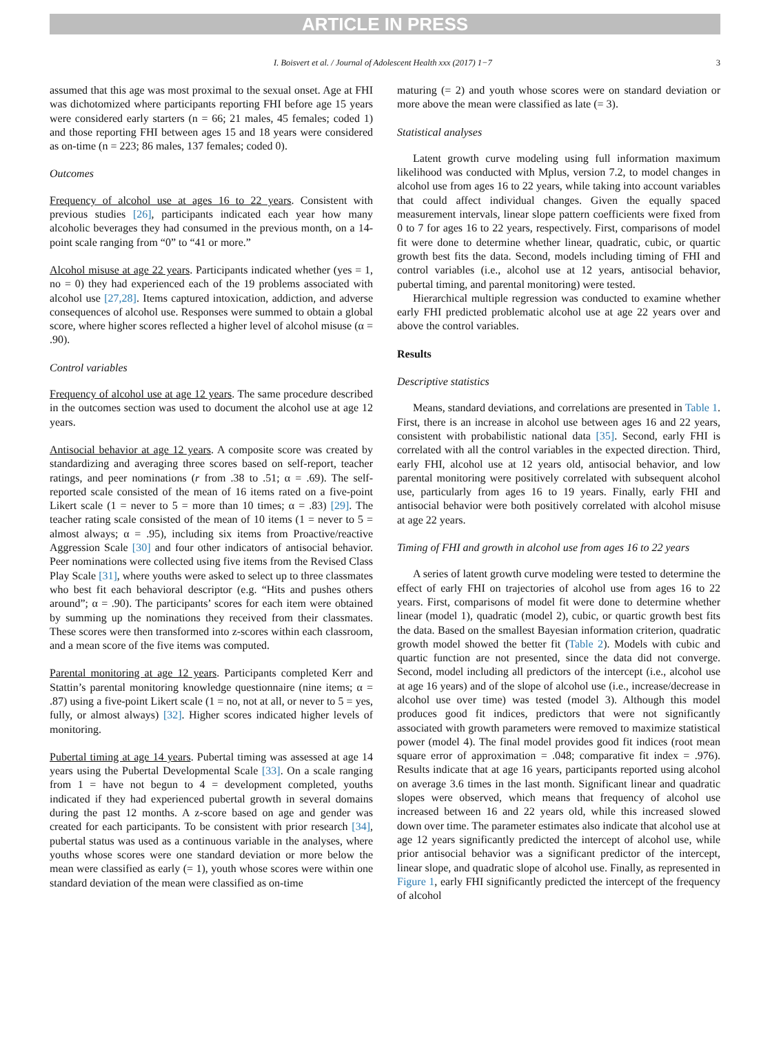ARTICLE IN PRESS
I. Boisvert et al. / Journal of Adolescent Health xxx (2017) 1−7 3
assumed that this age was most proximal to the sexual onset. Age at FHI was dichotomized where participants reporting FHI before age 15 years were considered early starters (n = 66; 21 males, 45 females; coded 1) and those reporting FHI between ages 15 and 18 years were considered as on-time (n = 223; 86 males, 137 females; coded 0).
Outcomes
Frequency of alcohol use at ages 16 to 22 years. Consistent with previous studies [26], participants indicated each year how many alcoholic beverages they had consumed in the previous month, on a 14-point scale ranging from “0” to “41 or more.”
Alcohol misuse at age 22 years. Participants indicated whether (yes = 1, no = 0) they had experienced each of the 19 problems associated with alcohol use [27,28]. Items captured intoxication, addiction, and adverse consequences of alcohol use. Responses were summed to obtain a global score, where higher scores reflected a higher level of alcohol misuse (α = .90).
Control variables
Frequency of alcohol use at age 12 years. The same procedure described in the outcomes section was used to document the alcohol use at age 12 years.
Antisocial behavior at age 12 years. A composite score was created by standardizing and averaging three scores based on self-report, teacher ratings, and peer nominations (r from .38 to .51; α = .69). The self-reported scale consisted of the mean of 16 items rated on a five-point Likert scale (1 = never to 5 = more than 10 times; α = .83) [29]. The teacher rating scale consisted of the mean of 10 items (1 = never to 5 = almost always; α = .95), including six items from Proactive/reactive Aggression Scale [30] and four other indicators of antisocial behavior. Peer nominations were collected using five items from the Revised Class Play Scale [31], where youths were asked to select up to three classmates who best fit each behavioral descriptor (e.g. “Hits and pushes others around”; α = .90). The participants’ scores for each item were obtained by summing up the nominations they received from their classmates. These scores were then transformed into z-scores within each classroom, and a mean score of the five items was computed.
Parental monitoring at age 12 years. Participants completed Kerr and Stattin’s parental monitoring knowledge questionnaire (nine items; α = .87) using a five-point Likert scale (1 = no, not at all, or never to 5 = yes, fully, or almost always) [32]. Higher scores indicated higher levels of monitoring.
Pubertal timing at age 14 years. Pubertal timing was assessed at age 14 years using the Pubertal Developmental Scale [33]. On a scale ranging from 1 = have not begun to 4 = development completed, youths indicated if they had experienced pubertal growth in several domains during the past 12 months. A z-score based on age and gender was created for each participants. To be consistent with prior research [34], pubertal status was used as a continuous variable in the analyses, where youths whose scores were one standard deviation or more below the mean were classified as early (= 1), youth whose scores were within one standard deviation of the mean were classified as on-time
maturing (= 2) and youth whose scores were on standard deviation or more above the mean were classified as late (= 3).
Statistical analyses
Latent growth curve modeling using full information maximum likelihood was conducted with Mplus, version 7.2, to model changes in alcohol use from ages 16 to 22 years, while taking into account variables that could affect individual changes. Given the equally spaced measurement intervals, linear slope pattern coefficients were fixed from 0 to 7 for ages 16 to 22 years, respectively. First, comparisons of model fit were done to determine whether linear, quadratic, cubic, or quartic growth best fits the data. Second, models including timing of FHI and control variables (i.e., alcohol use at 12 years, antisocial behavior, pubertal timing, and parental monitoring) were tested.
Hierarchical multiple regression was conducted to examine whether early FHI predicted problematic alcohol use at age 22 years over and above the control variables.
Results
Descriptive statistics
Means, standard deviations, and correlations are presented in Table 1. First, there is an increase in alcohol use between ages 16 and 22 years, consistent with probabilistic national data [35]. Second, early FHI is correlated with all the control variables in the expected direction. Third, early FHI, alcohol use at 12 years old, antisocial behavior, and low parental monitoring were positively correlated with subsequent alcohol use, particularly from ages 16 to 19 years. Finally, early FHI and antisocial behavior were both positively correlated with alcohol misuse at age 22 years.
Timing of FHI and growth in alcohol use from ages 16 to 22 years
A series of latent growth curve modeling were tested to determine the effect of early FHI on trajectories of alcohol use from ages 16 to 22 years. First, comparisons of model fit were done to determine whether linear (model 1), quadratic (model 2), cubic, or quartic growth best fits the data. Based on the smallest Bayesian information criterion, quadratic growth model showed the better fit (Table 2). Models with cubic and quartic function are not presented, since the data did not converge. Second, model including all predictors of the intercept (i.e., alcohol use at age 16 years) and of the slope of alcohol use (i.e., increase/decrease in alcohol use over time) was tested (model 3). Although this model produces good fit indices, predictors that were not significantly associated with growth parameters were removed to maximize statistical power (model 4). The final model provides good fit indices (root mean square error of approximation = .048; comparative fit index = .976). Results indicate that at age 16 years, participants reported using alcohol on average 3.6 times in the last month. Significant linear and quadratic slopes were observed, which means that frequency of alcohol use increased between 16 and 22 years old, while this increased slowed down over time. The parameter estimates also indicate that alcohol use at age 12 years significantly predicted the intercept of alcohol use, while prior antisocial behavior was a significant predictor of the intercept, linear slope, and quadratic slope of alcohol use. Finally, as represented in Figure 1, early FHI significantly predicted the intercept of the frequency of alcohol